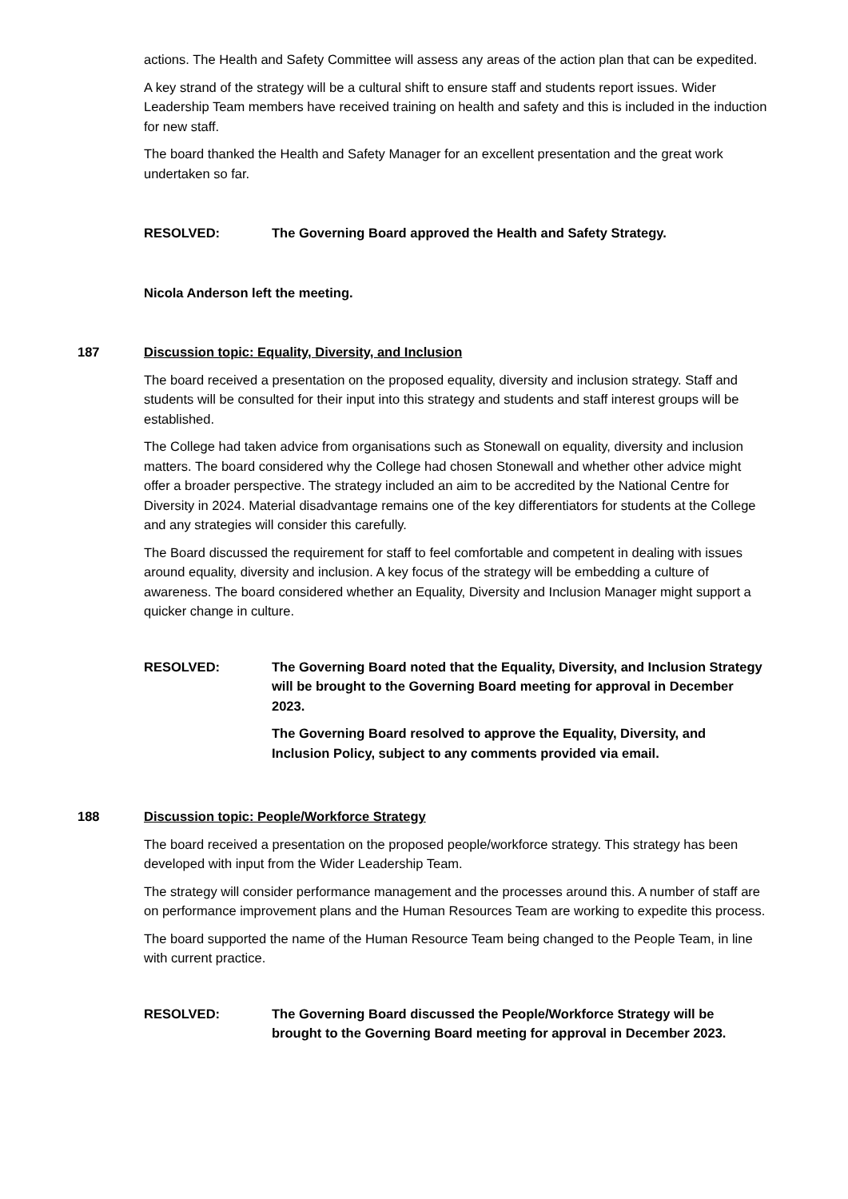actions. The Health and Safety Committee will assess any areas of the action plan that can be expedited.
A key strand of the strategy will be a cultural shift to ensure staff and students report issues. Wider Leadership Team members have received training on health and safety and this is included in the induction for new staff.
The board thanked the Health and Safety Manager for an excellent presentation and the great work undertaken so far.
RESOLVED: The Governing Board approved the Health and Safety Strategy.
Nicola Anderson left the meeting.
187 Discussion topic: Equality, Diversity, and Inclusion
The board received a presentation on the proposed equality, diversity and inclusion strategy. Staff and students will be consulted for their input into this strategy and students and staff interest groups will be established.
The College had taken advice from organisations such as Stonewall on equality, diversity and inclusion matters. The board considered why the College had chosen Stonewall and whether other advice might offer a broader perspective. The strategy included an aim to be accredited by the National Centre for Diversity in 2024. Material disadvantage remains one of the key differentiators for students at the College and any strategies will consider this carefully.
The Board discussed the requirement for staff to feel comfortable and competent in dealing with issues around equality, diversity and inclusion. A key focus of the strategy will be embedding a culture of awareness. The board considered whether an Equality, Diversity and Inclusion Manager might support a quicker change in culture.
RESOLVED: The Governing Board noted that the Equality, Diversity, and Inclusion Strategy will be brought to the Governing Board meeting for approval in December 2023.
The Governing Board resolved to approve the Equality, Diversity, and Inclusion Policy, subject to any comments provided via email.
188 Discussion topic: People/Workforce Strategy
The board received a presentation on the proposed people/workforce strategy. This strategy has been developed with input from the Wider Leadership Team.
The strategy will consider performance management and the processes around this. A number of staff are on performance improvement plans and the Human Resources Team are working to expedite this process.
The board supported the name of the Human Resource Team being changed to the People Team, in line with current practice.
RESOLVED: The Governing Board discussed the People/Workforce Strategy will be brought to the Governing Board meeting for approval in December 2023.